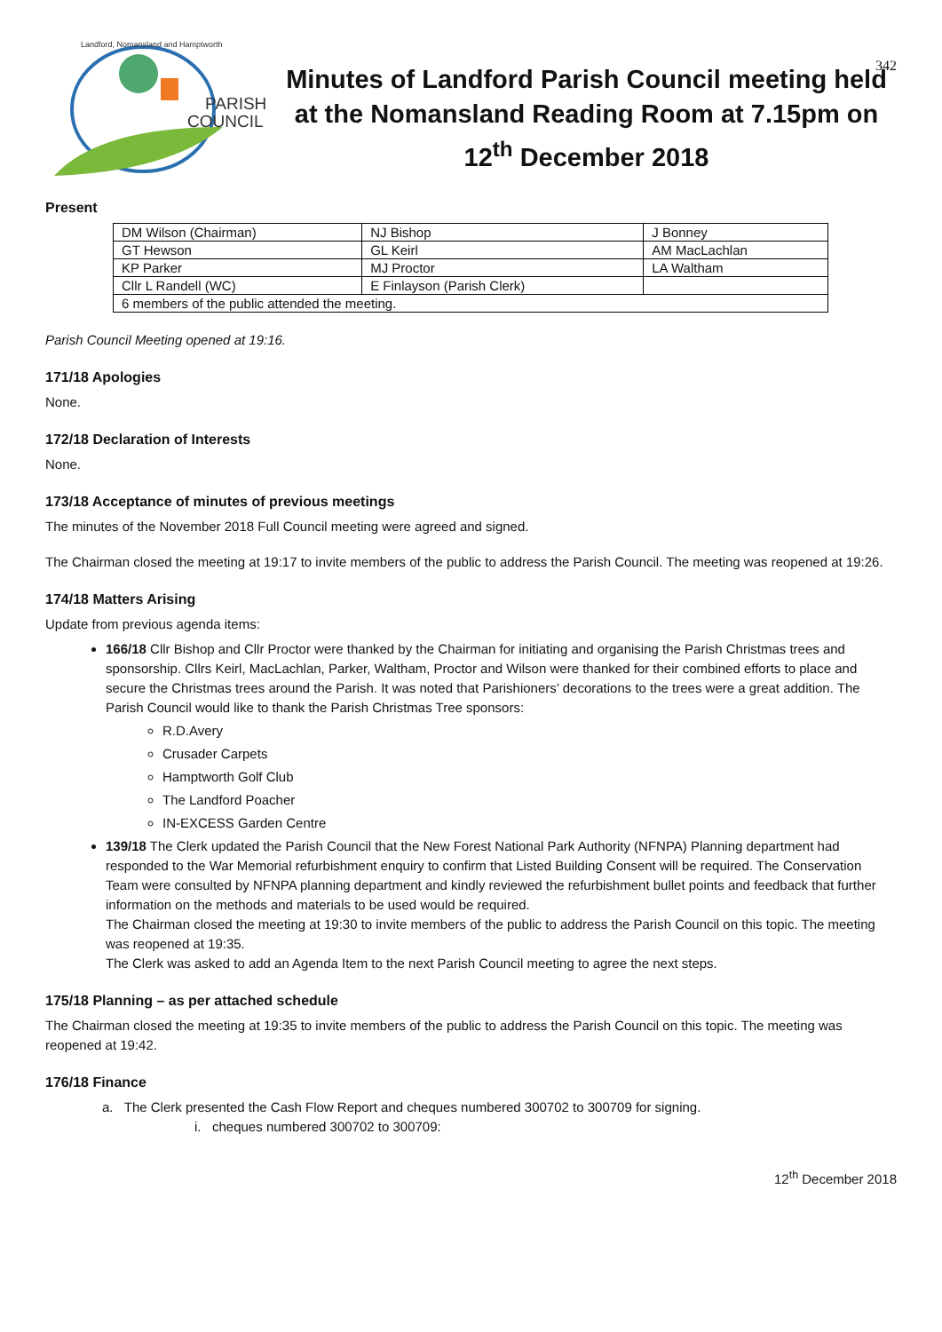342
PARISH
COUNCIL
Landford, Nomansland and Hamptworth
Minutes of Landford Parish Council meeting held at the Nomansland Reading Room at 7.15pm on 12<sup>th</sup> December 2018
Present
| DM Wilson (Chairman) | NJ Bishop | J Bonney |
| GT Hewson | GL Keirl | AM MacLachlan |
| KP Parker | MJ Proctor | LA Waltham |
| Cllr L Randell (WC) | E Finlayson (Parish Clerk) | |
| 6 members of the public attended the meeting. | | |
Parish Council Meeting opened at 19:16.
171/18 Apologies
None.
172/18 Declaration of Interests
None.
173/18 Acceptance of minutes of previous meetings
The minutes of the November 2018 Full Council meeting were agreed and signed.
The Chairman closed the meeting at 19:17 to invite members of the public to address the Parish Council. The meeting was reopened at 19:26.
174/18 Matters Arising
Update from previous agenda items:
166/18 Cllr Bishop and Cllr Proctor were thanked by the Chairman for initiating and organising the Parish Christmas trees and sponsorship. Cllrs Keirl, MacLachlan, Parker, Waltham, Proctor and Wilson were thanked for their combined efforts to place and secure the Christmas trees around the Parish. It was noted that Parishioners’ decorations to the trees were a great addition. The Parish Council would like to thank the Parish Christmas Tree sponsors:
R.D.Avery
Crusader Carpets
Hamptworth Golf Club
The Landford Poacher
IN-EXCESS Garden Centre
139/18 The Clerk updated the Parish Council that the New Forest National Park Authority (NFNPA) Planning department had responded to the War Memorial refurbishment enquiry to confirm that Listed Building Consent will be required. The Conservation Team were consulted by NFNPA planning department and kindly reviewed the refurbishment bullet points and feedback that further information on the methods and materials to be used would be required.
The Chairman closed the meeting at 19:30 to invite members of the public to address the Parish Council on this topic. The meeting was reopened at 19:35.
The Clerk was asked to add an Agenda Item to the next Parish Council meeting to agree the next steps.
175/18 Planning – as per attached schedule
The Chairman closed the meeting at 19:35 to invite members of the public to address the Parish Council on this topic. The meeting was reopened at 19:42.
176/18 Finance
a. The Clerk presented the Cash Flow Report and cheques numbered 300702 to 300709 for signing.
i. cheques numbered 300702 to 300709:
12<sup>th</sup> December 2018